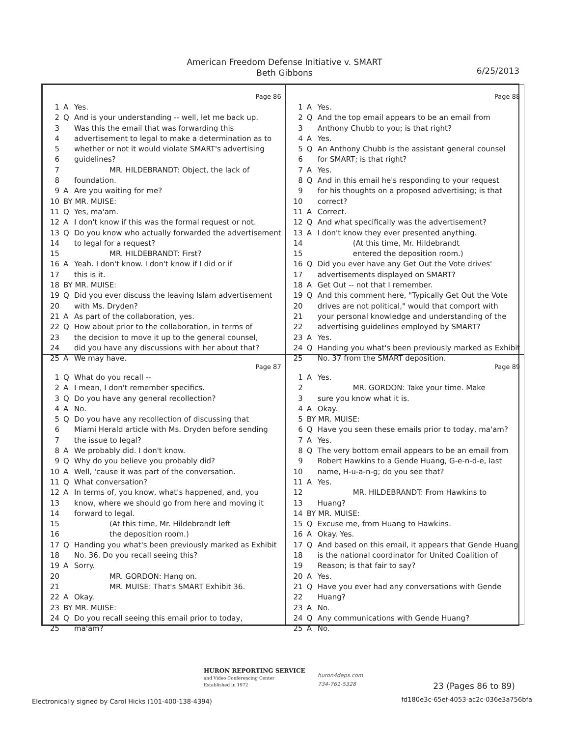American Freedom Defense Initiative v. SMART
Beth Gibbons
6/25/2013
Page 86
1 A Yes.
2 Q And is your understanding -- well, let me back up.
3 Was this the email that was forwarding this
4 advertisement to legal to make a determination as to
5 whether or not it would violate SMART's advertising
6 guidelines?
7 MR. HILDEBRANDT: Object, the lack of
8 foundation.
9 A Are you waiting for me?
10 BY MR. MUISE:
11 Q Yes, ma'am.
12 A I don't know if this was the formal request or not.
13 Q Do you know who actually forwarded the advertisement
14 to legal for a request?
15 MR. HILDEBRANDT: First?
16 A Yeah. I don't know. I don't know if I did or if
17 this is it.
18 BY MR. MUISE:
19 Q Did you ever discuss the leaving Islam advertisement
20 with Ms. Dryden?
21 A As part of the collaboration, yes.
22 Q How about prior to the collaboration, in terms of
23 the decision to move it up to the general counsel,
24 did you have any discussions with her about that?
25 A We may have.
Page 88
1 A Yes.
2 Q And the top email appears to be an email from
3 Anthony Chubb to you; is that right?
4 A Yes.
5 Q An Anthony Chubb is the assistant general counsel
6 for SMART; is that right?
7 A Yes.
8 Q And in this email he's responding to your request
9 for his thoughts on a proposed advertising; is that
10 correct?
11 A Correct.
12 Q And what specifically was the advertisement?
13 A I don't know they ever presented anything.
14 (At this time, Mr. Hildebrandt
15 entered the deposition room.)
16 Q Did you ever have any Get Out the Vote drives'
17 advertisements displayed on SMART?
18 A Get Out -- not that I remember.
19 Q And this comment here, "Typically Get Out the Vote
20 drives are not political," would that comport with
21 your personal knowledge and understanding of the
22 advertising guidelines employed by SMART?
23 A Yes.
24 Q Handing you what's been previously marked as Exhibit
25 No. 37 from the SMART deposition.
Page 87
1 Q What do you recall --
2 A I mean, I don't remember specifics.
3 Q Do you have any general recollection?
4 A No.
5 Q Do you have any recollection of discussing that
6 Miami Herald article with Ms. Dryden before sending
7 the issue to legal?
8 A We probably did. I don't know.
9 Q Why do you believe you probably did?
10 A Well, 'cause it was part of the conversation.
11 Q What conversation?
12 A In terms of, you know, what's happened, and, you
13 know, where we should go from here and moving it
14 forward to legal.
15 (At this time, Mr. Hildebrandt left
16 the deposition room.)
17 Q Handing you what's been previously marked as Exhibit
18 No. 36. Do you recall seeing this?
19 A Sorry.
20 MR. GORDON: Hang on.
21 MR. MUISE: That's SMART Exhibit 36.
22 A Okay.
23 BY MR. MUISE:
24 Q Do you recall seeing this email prior to today,
25 ma'am?
Page 89
1 A Yes.
2 MR. GORDON: Take your time. Make
3 sure you know what it is.
4 A Okay.
5 BY MR. MUISE:
6 Q Have you seen these emails prior to today, ma'am?
7 A Yes.
8 Q The very bottom email appears to be an email from
9 Robert Hawkins to a Gende Huang, G-e-n-d-e, last
10 name, H-u-a-n-g; do you see that?
11 A Yes.
12 MR. HILDEBRANDT: From Hawkins to
13 Huang?
14 BY MR. MUISE:
15 Q Excuse me, from Huang to Hawkins.
16 A Okay. Yes.
17 Q And based on this email, it appears that Gende Huang
18 is the national coordinator for United Coalition of
19 Reason; is that fair to say?
20 A Yes.
21 Q Have you ever had any conversations with Gende
22 Huang?
23 A No.
24 Q Any communications with Gende Huang?
25 A No.
HURON REPORTING SERVICE
and Video Conferencing Center
Established in 1972
huron4deps.com
734-761-5328
23 (Pages 86 to 89)
Electronically signed by Carol Hicks (101-400-138-4394)
fd180e3c-65ef-4053-ac2c-036e3a756bfa